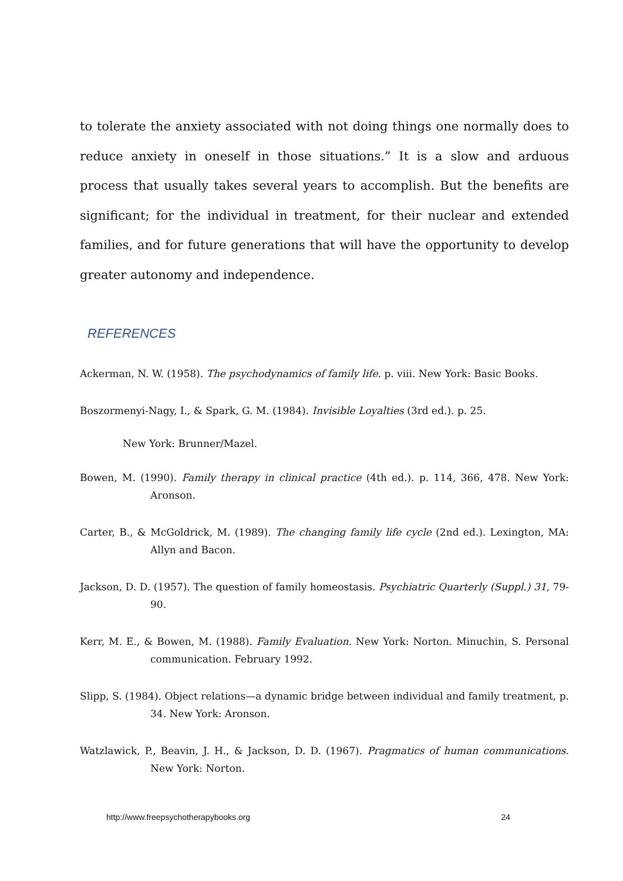to tolerate the anxiety associated with not doing things one normally does to reduce anxiety in oneself in those situations.” It is a slow and arduous process that usually takes several years to accomplish. But the benefits are significant; for the individual in treatment, for their nuclear and extended families, and for future generations that will have the opportunity to develop greater autonomy and independence.
REFERENCES
Ackerman, N. W. (1958). The psychodynamics of family life. p. viii. New York: Basic Books.
Boszormenyi-Nagy, I., & Spark, G. M. (1984). Invisible Loyalties (3rd ed.). p. 25.
New York: Brunner/Mazel.
Bowen, M. (1990). Family therapy in clinical practice (4th ed.). p. 114, 366, 478. New York: Aronson.
Carter, B., & McGoldrick, M. (1989). The changing family life cycle (2nd ed.). Lexington, MA: Allyn and Bacon.
Jackson, D. D. (1957). The question of family homeostasis. Psychiatric Quarterly (Suppl.) 31, 79-90.
Kerr, M. E., & Bowen, M. (1988). Family Evaluation. New York: Norton. Minuchin, S. Personal communication. February 1992.
Slipp, S. (1984). Object relations—a dynamic bridge between individual and family treatment, p. 34. New York: Aronson.
Watzlawick, P., Beavin, J. H., & Jackson, D. D. (1967). Pragmatics of human communications. New York: Norton.
http://www.freepsychotherapybooks.org 24